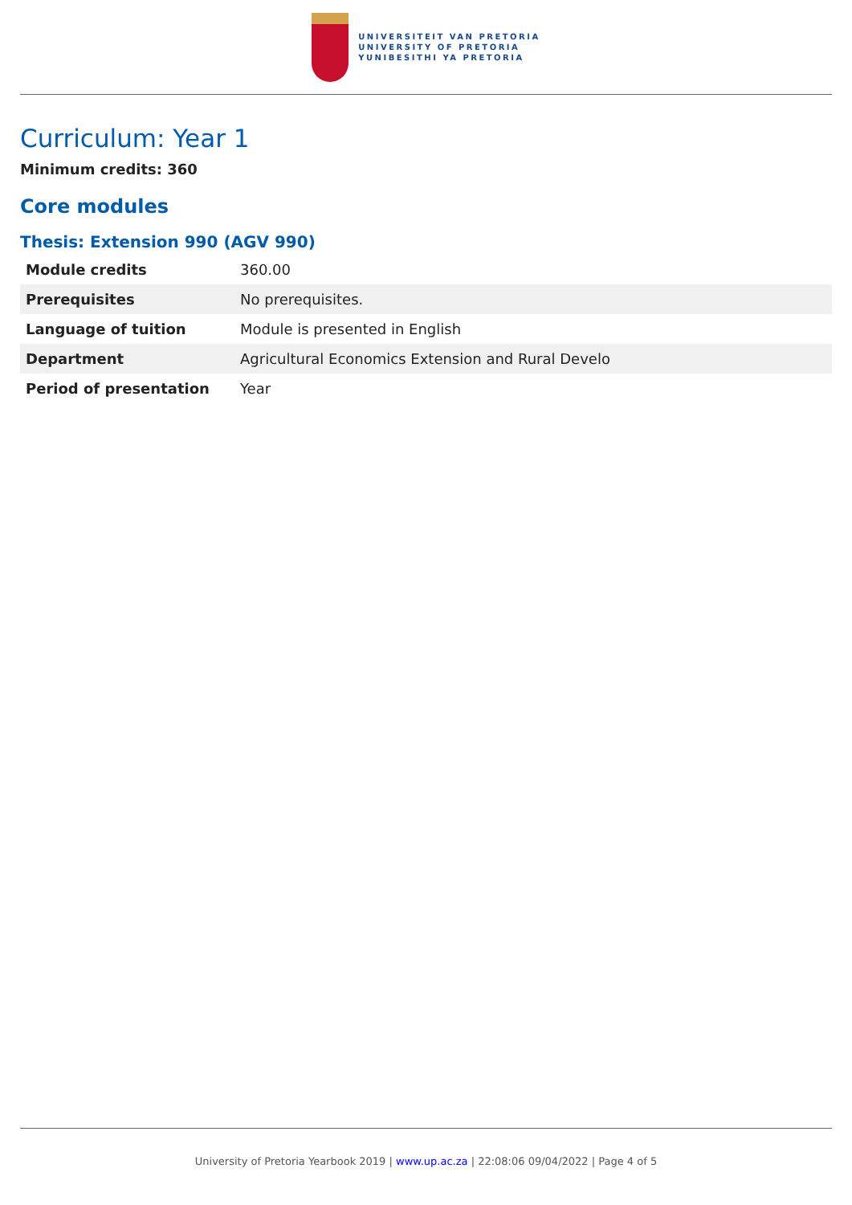UNIVERSITEIT VAN PRETORIA
UNIVERSITY OF PRETORIA
YUNIBESITHI YA PRETORIA
Curriculum: Year 1
Minimum credits: 360
Core modules
Thesis: Extension 990 (AGV 990)
| Module credits | 360.00 |
| Prerequisites | No prerequisites. |
| Language of tuition | Module is presented in English |
| Department | Agricultural Economics Extension and Rural Develo |
| Period of presentation | Year |
University of Pretoria Yearbook 2019 | www.up.ac.za | 22:08:06 09/04/2022 | Page 4 of 5